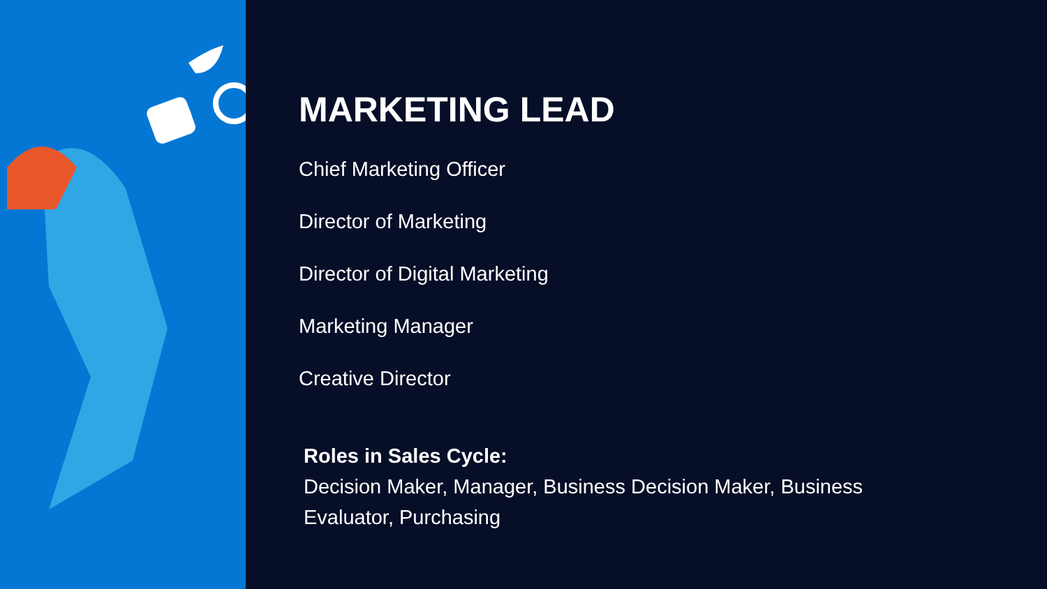MARKETING LEAD
Chief Marketing Officer
Director of Marketing
Director of Digital Marketing
Marketing Manager
Creative Director
Roles in Sales Cycle:
Decision Maker, Manager, Business Decision Maker, Business Evaluator, Purchasing